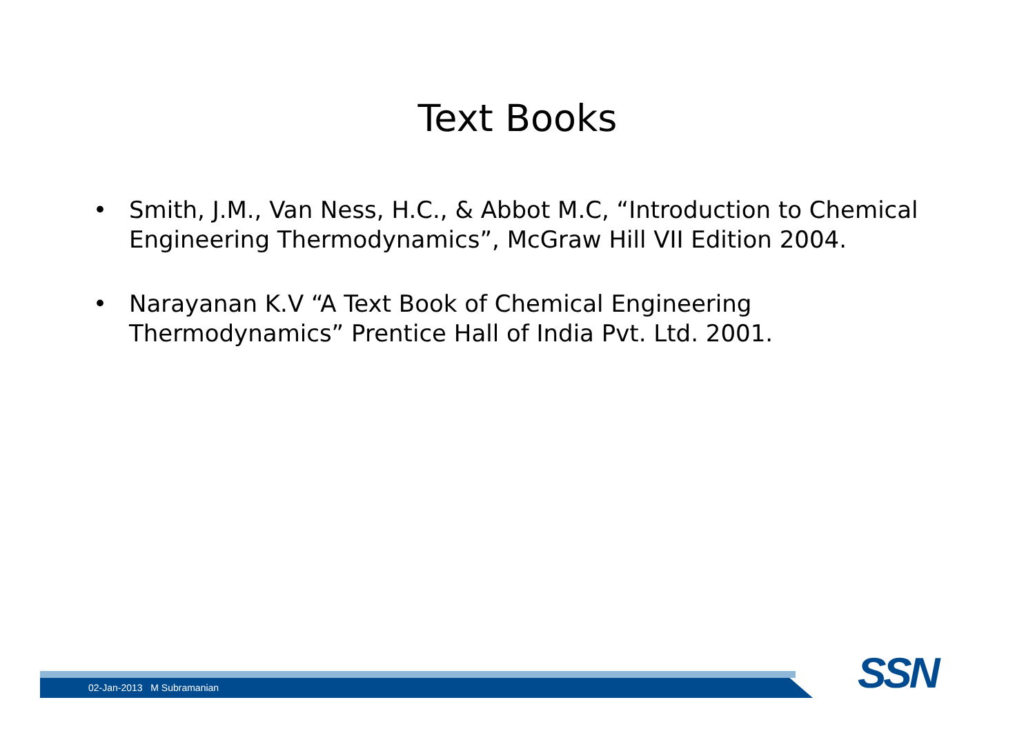Text Books
• Smith, J.M., Van Ness, H.C., & Abbot M.C, “Introduction to Chemical Engineering Thermodynamics”, McGraw Hill VII Edition 2004.
• Narayanan K.V “A Text Book of Chemical Engineering Thermodynamics” Prentice Hall of India Pvt. Ltd. 2001.
02-Jan-2013 M Subramanian SSN